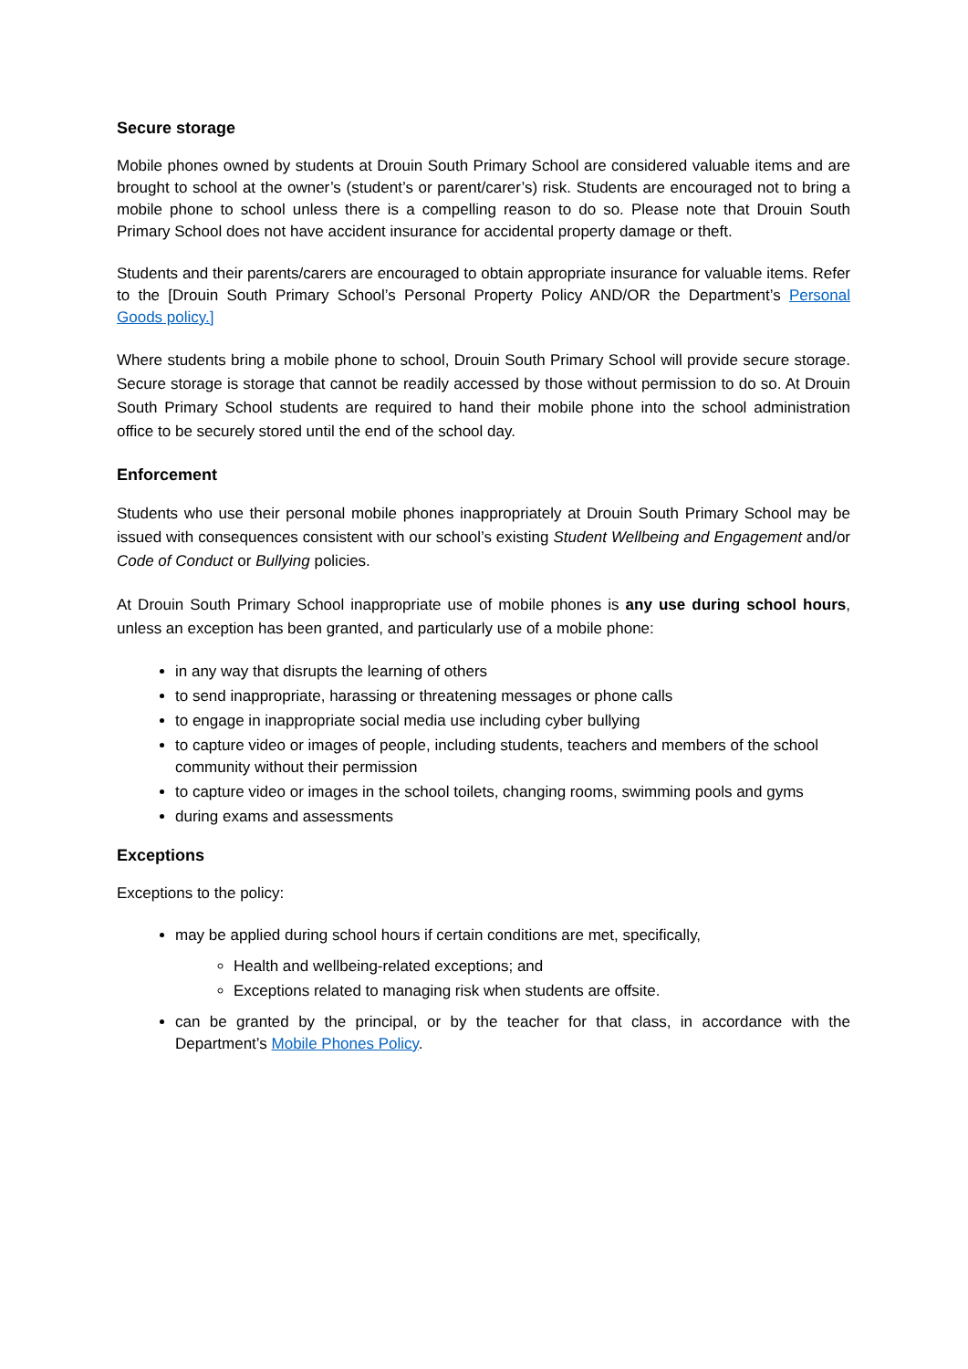Secure storage
Mobile phones owned by students at Drouin South Primary School are considered valuable items and are brought to school at the owner’s (student’s or parent/carer’s) risk. Students are encouraged not to bring a mobile phone to school unless there is a compelling reason to do so. Please note that Drouin South Primary School does not have accident insurance for accidental property damage or theft.
Students and their parents/carers are encouraged to obtain appropriate insurance for valuable items. Refer to the [Drouin South Primary School’s Personal Property Policy AND/OR the Department’s Personal Goods policy.]
Where students bring a mobile phone to school, Drouin South Primary School will provide secure storage. Secure storage is storage that cannot be readily accessed by those without permission to do so. At Drouin South Primary School students are required to hand their mobile phone into the school administration office to be securely stored until the end of the school day.
Enforcement
Students who use their personal mobile phones inappropriately at Drouin South Primary School may be issued with consequences consistent with our school’s existing Student Wellbeing and Engagement and/or Code of Conduct or Bullying policies.
At Drouin South Primary School inappropriate use of mobile phones is any use during school hours, unless an exception has been granted, and particularly use of a mobile phone:
in any way that disrupts the learning of others
to send inappropriate, harassing or threatening messages or phone calls
to engage in inappropriate social media use including cyber bullying
to capture video or images of people, including students, teachers and members of the school community without their permission
to capture video or images in the school toilets, changing rooms, swimming pools and gyms
during exams and assessments
Exceptions
Exceptions to the policy:
may be applied during school hours if certain conditions are met, specifically,
Health and wellbeing-related exceptions; and
Exceptions related to managing risk when students are offsite.
can be granted by the principal, or by the teacher for that class, in accordance with the Department’s Mobile Phones Policy.